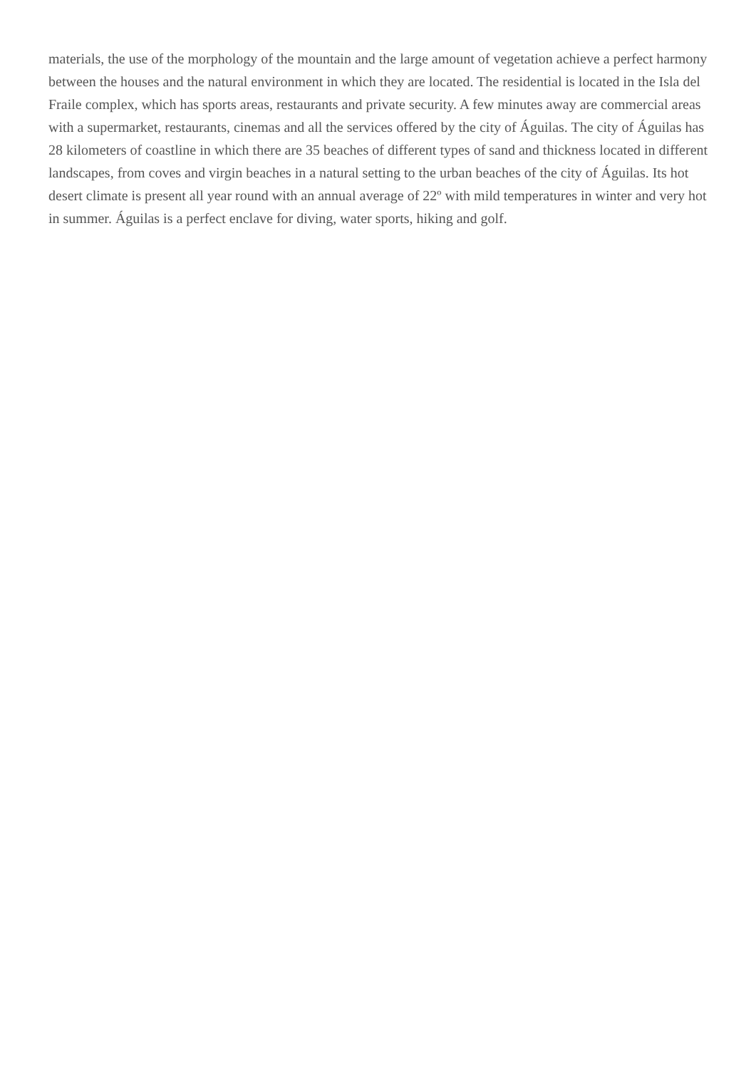materials, the use of the morphology of the mountain and the large amount of vegetation achieve a perfect harmony between the houses and the natural environment in which they are located. The residential is located in the Isla del Fraile complex, which has sports areas, restaurants and private security. A few minutes away are commercial areas with a supermarket, restaurants, cinemas and all the services offered by the city of Águilas. The city of Águilas has 28 kilometers of coastline in which there are 35 beaches of different types of sand and thickness located in different landscapes, from coves and virgin beaches in a natural setting to the urban beaches of the city of Águilas. Its hot desert climate is present all year round with an annual average of 22º with mild temperatures in winter and very hot in summer. Águilas is a perfect enclave for diving, water sports, hiking and golf.